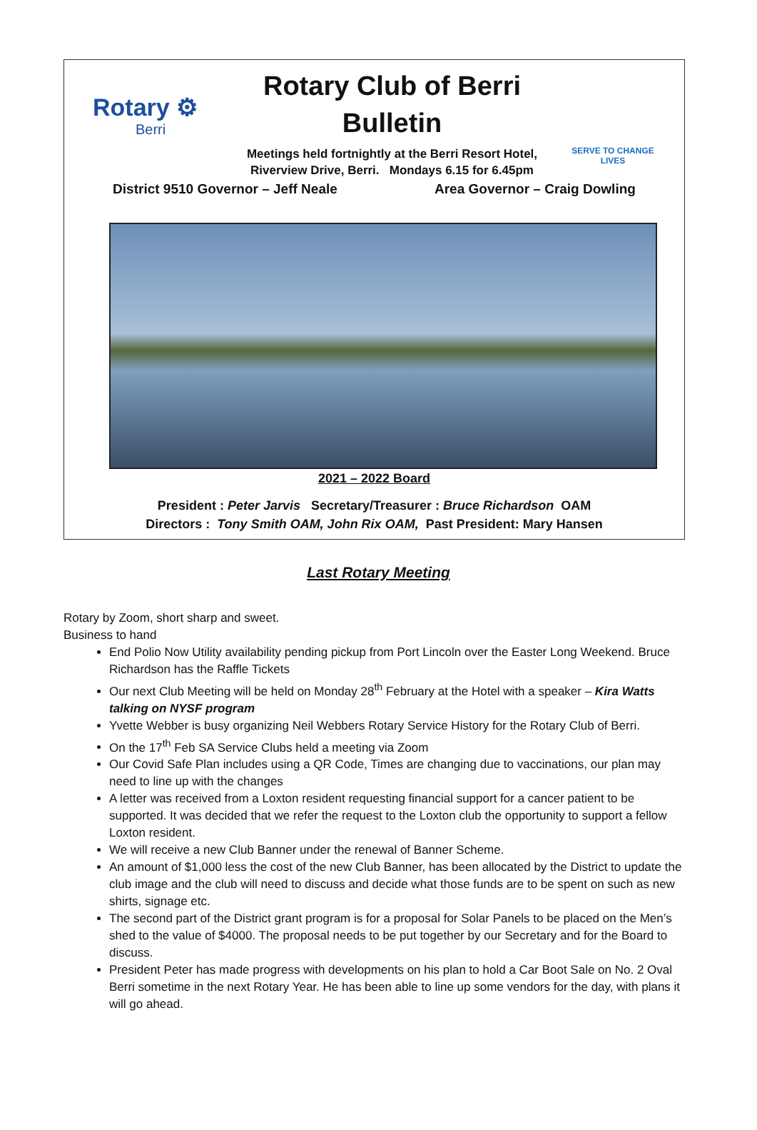Rotary ⚙
Berri
Rotary Club of Berri
Bulletin
Meetings held fortnightly at the Berri Resort Hotel,
Riverview Drive, Berri. Mondays 6.15 for 6.45pm
SERVE TO CHANGE LIVES
District 9510 Governor – Jeff Neale Area Governor – Craig Dowling
2021 – 2022 Board
President : Peter Jarvis Secretary/Treasurer : Bruce Richardson OAM
Directors : Tony Smith OAM, John Rix OAM, Past President: Mary Hansen
Last Rotary Meeting
Rotary by Zoom, short sharp and sweet.
Business to hand
End Polio Now Utility availability pending pickup from Port Lincoln over the Easter Long Weekend. Bruce Richardson has the Raffle Tickets
Our next Club Meeting will be held on Monday 28<sup>th</sup> February at the Hotel with a speaker – Kira Watts talking on NYSF program
Yvette Webber is busy organizing Neil Webbers Rotary Service History for the Rotary Club of Berri.
On the 17<sup>th</sup> Feb SA Service Clubs held a meeting via Zoom
Our Covid Safe Plan includes using a QR Code, Times are changing due to vaccinations, our plan may need to line up with the changes
A letter was received from a Loxton resident requesting financial support for a cancer patient to be supported. It was decided that we refer the request to the Loxton club the opportunity to support a fellow Loxton resident.
We will receive a new Club Banner under the renewal of Banner Scheme.
An amount of $1,000 less the cost of the new Club Banner, has been allocated by the District to update the club image and the club will need to discuss and decide what those funds are to be spent on such as new shirts, signage etc.
The second part of the District grant program is for a proposal for Solar Panels to be placed on the Men’s shed to the value of $4000. The proposal needs to be put together by our Secretary and for the Board to discuss.
President Peter has made progress with developments on his plan to hold a Car Boot Sale on No. 2 Oval Berri sometime in the next Rotary Year. He has been able to line up some vendors for the day, with plans it will go ahead.